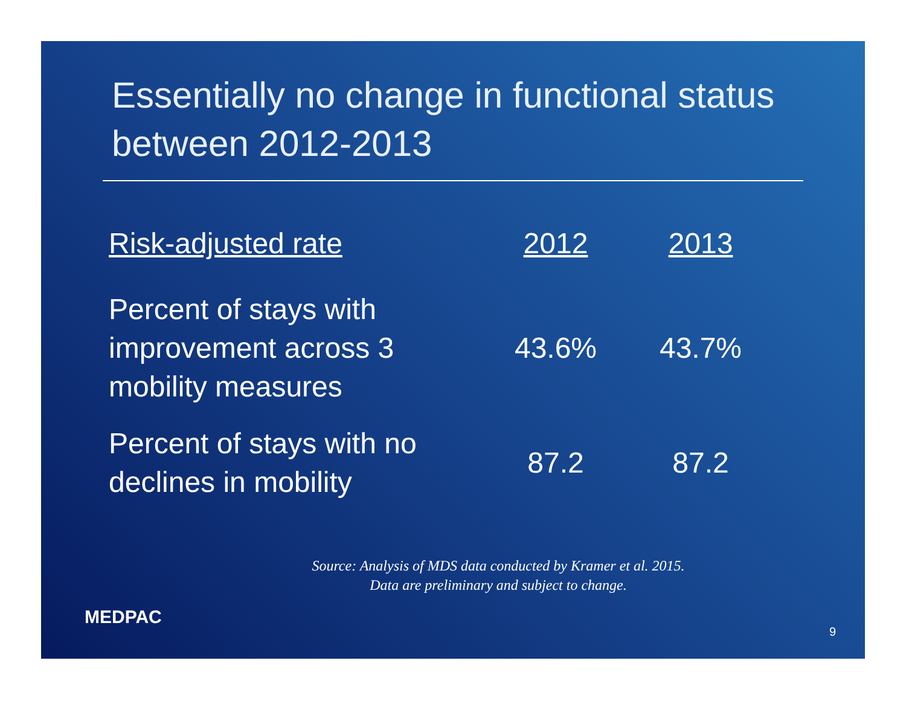Essentially no change in functional status between 2012-2013
| Risk-adjusted rate | 2012 | 2013 |
| --- | --- | --- |
| Percent of stays with improvement across 3 mobility measures | 43.6% | 43.7% |
| Percent of stays with no declines in mobility | 87.2 | 87.2 |
Source: Analysis of MDS data conducted by Kramer et al. 2015.
Data are preliminary and subject to change.
MEDPAC 9